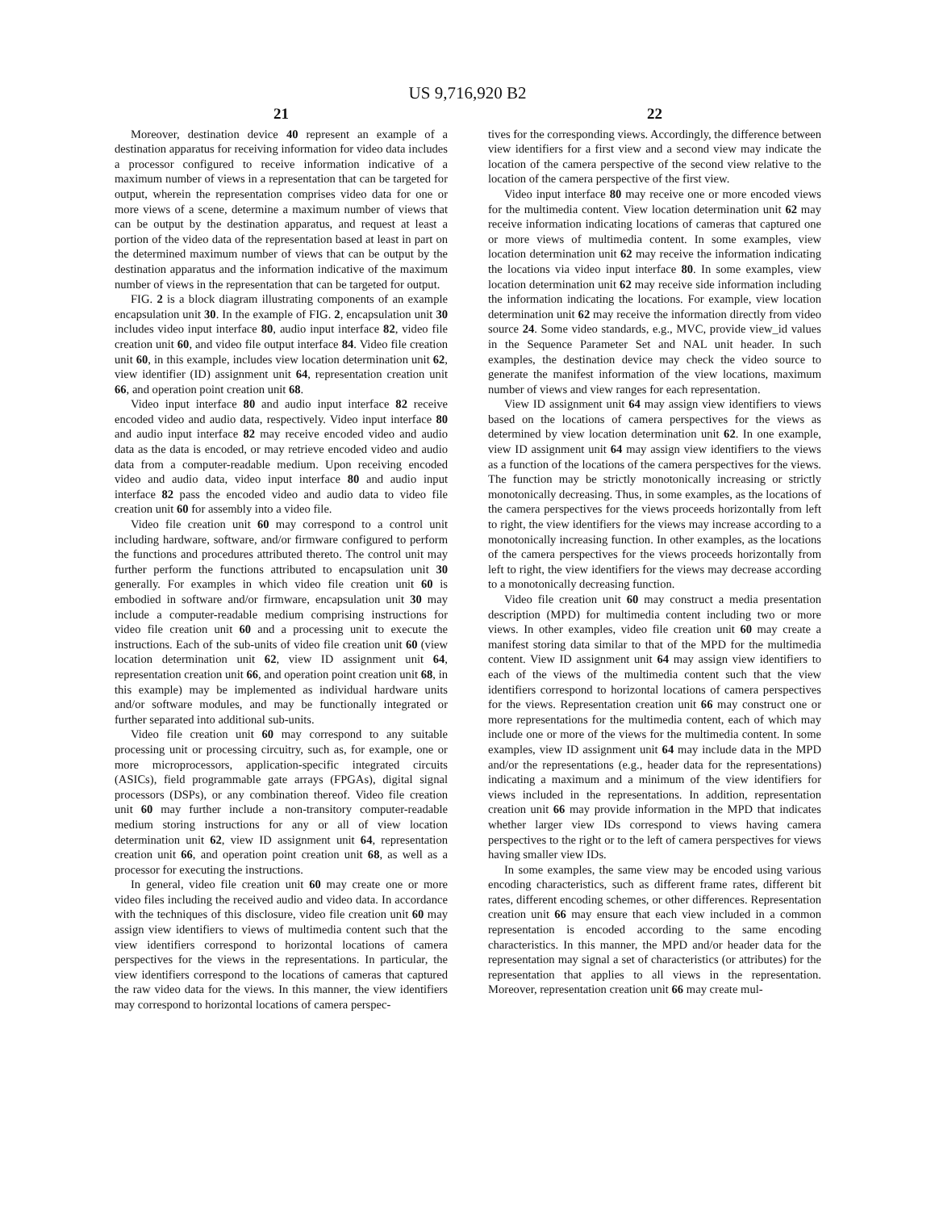US 9,716,920 B2
21
Moreover, destination device 40 represent an example of a destination apparatus for receiving information for video data includes a processor configured to receive information indicative of a maximum number of views in a representation that can be targeted for output, wherein the representation comprises video data for one or more views of a scene, determine a maximum number of views that can be output by the destination apparatus, and request at least a portion of the video data of the representation based at least in part on the determined maximum number of views that can be output by the destination apparatus and the information indicative of the maximum number of views in the representation that can be targeted for output.
FIG. 2 is a block diagram illustrating components of an example encapsulation unit 30. In the example of FIG. 2, encapsulation unit 30 includes video input interface 80, audio input interface 82, video file creation unit 60, and video file output interface 84. Video file creation unit 60, in this example, includes view location determination unit 62, view identifier (ID) assignment unit 64, representation creation unit 66, and operation point creation unit 68.
Video input interface 80 and audio input interface 82 receive encoded video and audio data, respectively. Video input interface 80 and audio input interface 82 may receive encoded video and audio data as the data is encoded, or may retrieve encoded video and audio data from a computer-readable medium. Upon receiving encoded video and audio data, video input interface 80 and audio input interface 82 pass the encoded video and audio data to video file creation unit 60 for assembly into a video file.
Video file creation unit 60 may correspond to a control unit including hardware, software, and/or firmware configured to perform the functions and procedures attributed thereto. The control unit may further perform the functions attributed to encapsulation unit 30 generally. For examples in which video file creation unit 60 is embodied in software and/or firmware, encapsulation unit 30 may include a computer-readable medium comprising instructions for video file creation unit 60 and a processing unit to execute the instructions. Each of the sub-units of video file creation unit 60 (view location determination unit 62, view ID assignment unit 64, representation creation unit 66, and operation point creation unit 68, in this example) may be implemented as individual hardware units and/or software modules, and may be functionally integrated or further separated into additional sub-units.
Video file creation unit 60 may correspond to any suitable processing unit or processing circuitry, such as, for example, one or more microprocessors, application-specific integrated circuits (ASICs), field programmable gate arrays (FPGAs), digital signal processors (DSPs), or any combination thereof. Video file creation unit 60 may further include a non-transitory computer-readable medium storing instructions for any or all of view location determination unit 62, view ID assignment unit 64, representation creation unit 66, and operation point creation unit 68, as well as a processor for executing the instructions.
In general, video file creation unit 60 may create one or more video files including the received audio and video data. In accordance with the techniques of this disclosure, video file creation unit 60 may assign view identifiers to views of multimedia content such that the view identifiers correspond to horizontal locations of camera perspectives for the views in the representations. In particular, the view identifiers correspond to the locations of cameras that captured the raw video data for the views. In this manner, the view identifiers may correspond to horizontal locations of camera perspec-
22
tives for the corresponding views. Accordingly, the difference between view identifiers for a first view and a second view may indicate the location of the camera perspective of the second view relative to the location of the camera perspective of the first view.
Video input interface 80 may receive one or more encoded views for the multimedia content. View location determination unit 62 may receive information indicating locations of cameras that captured one or more views of multimedia content. In some examples, view location determination unit 62 may receive the information indicating the locations via video input interface 80. In some examples, view location determination unit 62 may receive side information including the information indicating the locations. For example, view location determination unit 62 may receive the information directly from video source 24. Some video standards, e.g., MVC, provide view_id values in the Sequence Parameter Set and NAL unit header. In such examples, the destination device may check the video source to generate the manifest information of the view locations, maximum number of views and view ranges for each representation.
View ID assignment unit 64 may assign view identifiers to views based on the locations of camera perspectives for the views as determined by view location determination unit 62. In one example, view ID assignment unit 64 may assign view identifiers to the views as a function of the locations of the camera perspectives for the views. The function may be strictly monotonically increasing or strictly monotonically decreasing. Thus, in some examples, as the locations of the camera perspectives for the views proceeds horizontally from left to right, the view identifiers for the views may increase according to a monotonically increasing function. In other examples, as the locations of the camera perspectives for the views proceeds horizontally from left to right, the view identifiers for the views may decrease according to a monotonically decreasing function.
Video file creation unit 60 may construct a media presentation description (MPD) for multimedia content including two or more views. In other examples, video file creation unit 60 may create a manifest storing data similar to that of the MPD for the multimedia content. View ID assignment unit 64 may assign view identifiers to each of the views of the multimedia content such that the view identifiers correspond to horizontal locations of camera perspectives for the views. Representation creation unit 66 may construct one or more representations for the multimedia content, each of which may include one or more of the views for the multimedia content. In some examples, view ID assignment unit 64 may include data in the MPD and/or the representations (e.g., header data for the representations) indicating a maximum and a minimum of the view identifiers for views included in the representations. In addition, representation creation unit 66 may provide information in the MPD that indicates whether larger view IDs correspond to views having camera perspectives to the right or to the left of camera perspectives for views having smaller view IDs.
In some examples, the same view may be encoded using various encoding characteristics, such as different frame rates, different bit rates, different encoding schemes, or other differences. Representation creation unit 66 may ensure that each view included in a common representation is encoded according to the same encoding characteristics. In this manner, the MPD and/or header data for the representation may signal a set of characteristics (or attributes) for the representation that applies to all views in the representation. Moreover, representation creation unit 66 may create mul-